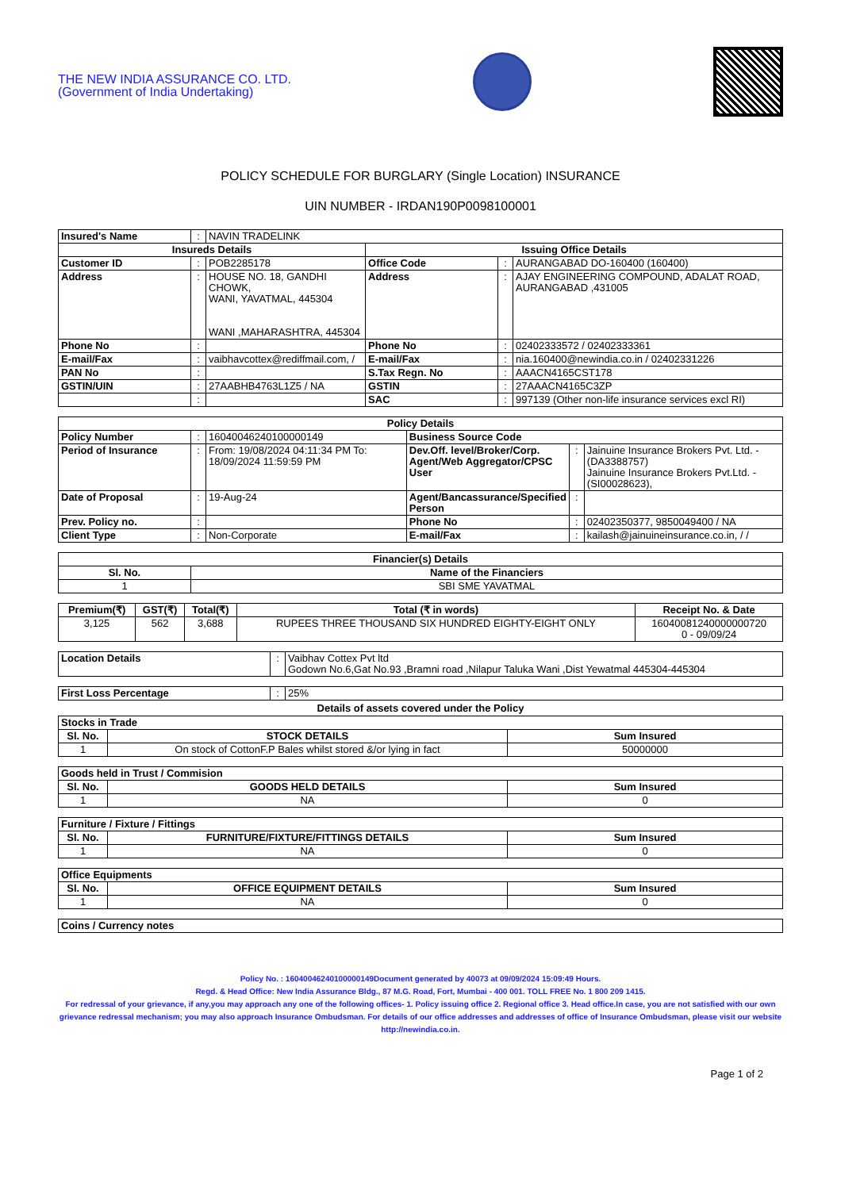THE NEW INDIA ASSURANCE CO. LTD.
(Government of India Undertaking)
POLICY SCHEDULE FOR BURGLARY (Single Location) INSURANCE
UIN NUMBER - IRDAN190P0098100001
| Insured's Name | : | NAVIN TRADELINK | | | |
| Insureds Details | | | Issuing Office Details | | |
| Customer ID | : | POB2285178 | Office Code | : | AURANGABAD DO-160400 (160400) |
| Address | : | HOUSE NO. 18, GANDHI CHOWK, WANI, YAVATMAL, 445304 WANI ,MAHARASHTRA, 445304 | Address | : | AJAY ENGINEERING COMPOUND, ADALAT ROAD, AURANGABAD ,431005 |
| Phone No | : | | Phone No | : | 02402333572 / 02402333361 |
| E-mail/Fax | : | vaibhavcottex@rediffmail.com, / | E-mail/Fax | : | nia.160400@newindia.co.in / 02402331226 |
| PAN No | : | | S.Tax Regn. No | : | AAACN4165CST178 |
| GSTIN/UIN | : | 27AABHB4763L1Z5 / NA | GSTIN | : | 27AAACN4165C3ZP |
| | : | | SAC | : | 997139 (Other non-life insurance services excl RI) |
| Policy Details | | | | | |
| --- | --- | --- | --- | --- | --- |
| Policy Number | : | 16040046240100000149 | Business Source Code | | |
| Period of Insurance | : | From: 19/08/2024 04:11:34 PM To: 18/09/2024 11:59:59 PM | Dev.Off. level/Broker/Corp. Agent/Web Aggregator/CPSC User | : | Jainuine Insurance Brokers Pvt. Ltd. -(DA3388757) Jainuine Insurance Brokers Pvt.Ltd. -(SI00028623), |
| Date of Proposal | : | 19-Aug-24 | Agent/Bancassurance/Specified Person | : | |
| Prev. Policy no. | : | | Phone No | : | 02402350377, 9850049400 / NA |
| Client Type | : | Non-Corporate | E-mail/Fax | : | kailash@jainuineinsurance.co.in, / / |
| Financier(s) Details | |
| --- | --- |
| Sl. No. | Name of the Financiers |
| 1 | SBI SME YAVATMAL |
| Premium(₹) | GST(₹) | Total(₹) | Total (₹ in words) | Receipt No. & Date |
| --- | --- | --- | --- | --- |
| 3,125 | 562 | 3,688 | RUPEES THREE THOUSAND SIX HUNDRED EIGHTY-EIGHT ONLY | 16040081240000000720 0 - 09/09/24 |
| Location Details | : | Vaibhav Cottex Pvt ltd Godown No.6,Gat No.93 ,Bramni road ,Nilapur Taluka Wani ,Dist Yewatmal 445304-445304 |
| First Loss Percentage | : | 25% |
Details of assets covered under the Policy
| Stocks in Trade | | |
| Sl. No. | STOCK DETAILS | Sum Insured |
| 1 | On stock of CottonF.P Bales whilst stored &/or lying in fact | 50000000 |
| Goods held in Trust / Commision | | |
| Sl. No. | GOODS HELD DETAILS | Sum Insured |
| 1 | NA | 0 |
| Furniture / Fixture / Fittings | | |
| Sl. No. | FURNITURE/FIXTURE/FITTINGS DETAILS | Sum Insured |
| 1 | NA | 0 |
| Office Equipments | | |
| Sl. No. | OFFICE EQUIPMENT DETAILS | Sum Insured |
| 1 | NA | 0 |
| Coins / Currency notes |
Policy No. : 16040046240100000149Document generated by 40073 at 09/09/2024 15:09:49 Hours.
Regd. & Head Office: New India Assurance Bldg., 87 M.G. Road, Fort, Mumbai - 400 001. TOLL FREE No. 1 800 209 1415.
For redressal of your grievance, if any,you may approach any one of the following offices- 1. Policy issuing office 2. Regional office 3. Head office.In case, you are not satisfied with our own grievance redressal mechanism; you may also approach Insurance Ombudsman. For details of our office addresses and addresses of office of Insurance Ombudsman, please visit our website http://newindia.co.in.
Page 1 of 2